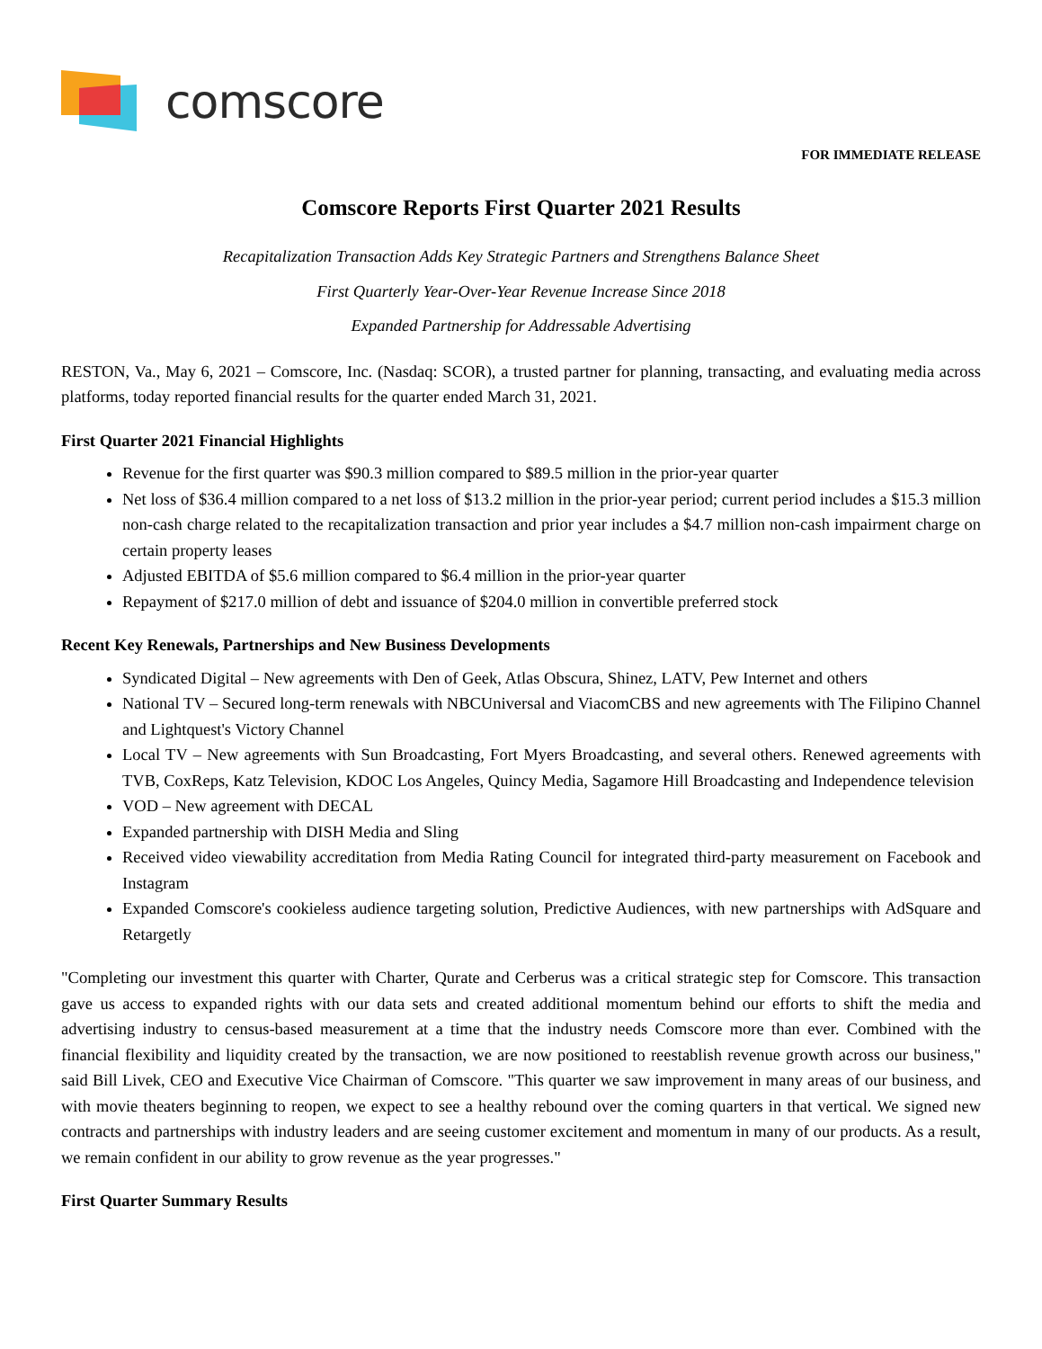comscore
FOR IMMEDIATE RELEASE
Comscore Reports First Quarter 2021 Results
Recapitalization Transaction Adds Key Strategic Partners and Strengthens Balance Sheet
First Quarterly Year-Over-Year Revenue Increase Since 2018
Expanded Partnership for Addressable Advertising
RESTON, Va., May 6, 2021 – Comscore, Inc. (Nasdaq: SCOR), a trusted partner for planning, transacting, and evaluating media across platforms, today reported financial results for the quarter ended March 31, 2021.
First Quarter 2021 Financial Highlights
Revenue for the first quarter was $90.3 million compared to $89.5 million in the prior-year quarter
Net loss of $36.4 million compared to a net loss of $13.2 million in the prior-year period; current period includes a $15.3 million non-cash charge related to the recapitalization transaction and prior year includes a $4.7 million non-cash impairment charge on certain property leases
Adjusted EBITDA of $5.6 million compared to $6.4 million in the prior-year quarter
Repayment of $217.0 million of debt and issuance of $204.0 million in convertible preferred stock
Recent Key Renewals, Partnerships and New Business Developments
Syndicated Digital – New agreements with Den of Geek, Atlas Obscura, Shinez, LATV, Pew Internet and others
National TV – Secured long-term renewals with NBCUniversal and ViacomCBS and new agreements with The Filipino Channel and Lightquest's Victory Channel
Local TV – New agreements with Sun Broadcasting, Fort Myers Broadcasting, and several others. Renewed agreements with TVB, CoxReps, Katz Television, KDOC Los Angeles, Quincy Media, Sagamore Hill Broadcasting and Independence television
VOD – New agreement with DECAL
Expanded partnership with DISH Media and Sling
Received video viewability accreditation from Media Rating Council for integrated third-party measurement on Facebook and Instagram
Expanded Comscore's cookieless audience targeting solution, Predictive Audiences, with new partnerships with AdSquare and Retargetly
"Completing our investment this quarter with Charter, Qurate and Cerberus was a critical strategic step for Comscore. This transaction gave us access to expanded rights with our data sets and created additional momentum behind our efforts to shift the media and advertising industry to census-based measurement at a time that the industry needs Comscore more than ever. Combined with the financial flexibility and liquidity created by the transaction, we are now positioned to reestablish revenue growth across our business," said Bill Livek, CEO and Executive Vice Chairman of Comscore. "This quarter we saw improvement in many areas of our business, and with movie theaters beginning to reopen, we expect to see a healthy rebound over the coming quarters in that vertical. We signed new contracts and partnerships with industry leaders and are seeing customer excitement and momentum in many of our products. As a result, we remain confident in our ability to grow revenue as the year progresses."
First Quarter Summary Results